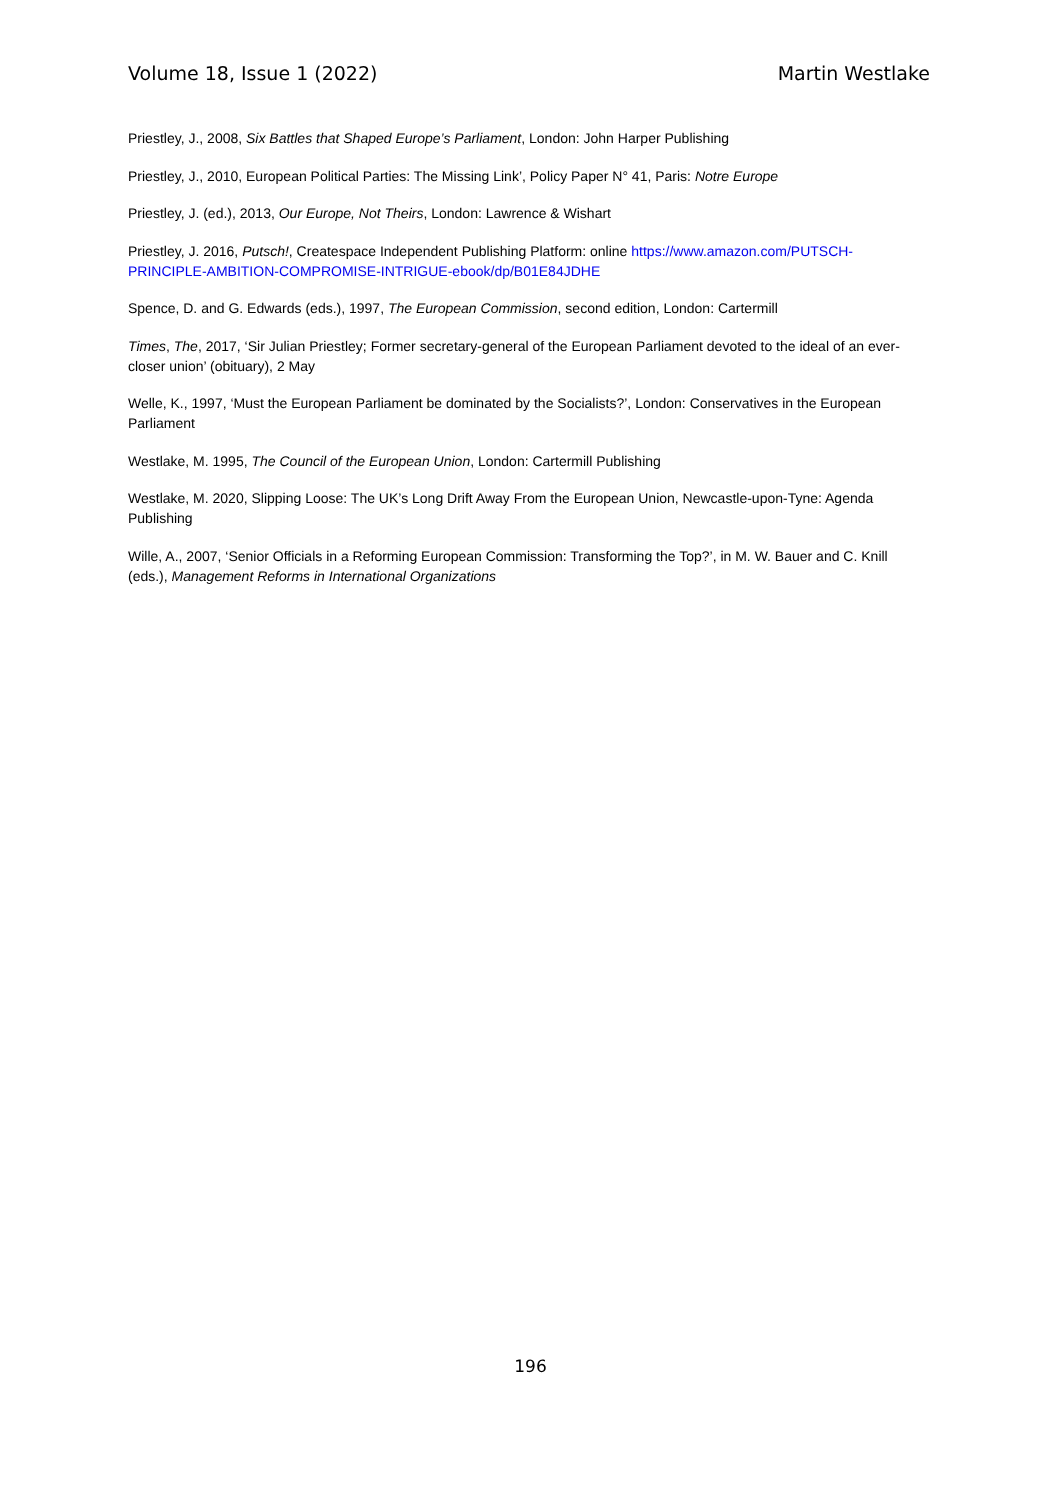Volume 18, Issue 1 (2022) Martin Westlake
Priestley, J., 2008, Six Battles that Shaped Europe’s Parliament, London: John Harper Publishing
Priestley, J., 2010, European Political Parties: The Missing Link’, Policy Paper N° 41, Paris: Notre Europe
Priestley, J. (ed.), 2013, Our Europe, Not Theirs, London: Lawrence & Wishart
Priestley, J. 2016, Putsch!, Createspace Independent Publishing Platform: online https://www.amazon.com/PUTSCH-PRINCIPLE-AMBITION-COMPROMISE-INTRIGUE-ebook/dp/B01E84JDHE
Spence, D. and G. Edwards (eds.), 1997, The European Commission, second edition, London: Cartermill
Times, The, 2017, ‘Sir Julian Priestley; Former secretary-general of the European Parliament devoted to the ideal of an ever-closer union’ (obituary), 2 May
Welle, K., 1997, ‘Must the European Parliament be dominated by the Socialists?’, London: Conservatives in the European Parliament
Westlake, M. 1995, The Council of the European Union, London: Cartermill Publishing
Westlake, M. 2020, Slipping Loose: The UK’s Long Drift Away From the European Union, Newcastle-upon-Tyne: Agenda Publishing
Wille, A., 2007, ‘Senior Officials in a Reforming European Commission: Transforming the Top?’, in M. W. Bauer and C. Knill (eds.), Management Reforms in International Organizations
196